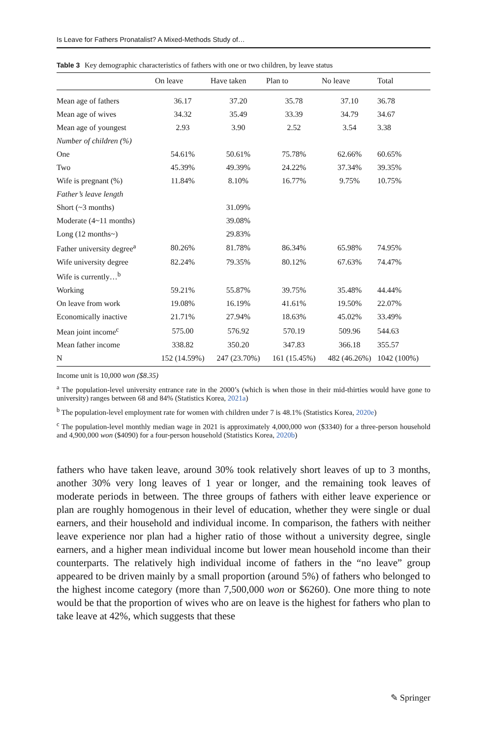Is Leave for Fathers Pronatalist? A Mixed-Methods Study of…
Table 3 Key demographic characteristics of fathers with one or two children, by leave status
| | On leave | Have taken | Plan to | No leave | Total |
| --- | --- | --- | --- | --- | --- |
| Mean age of fathers | 36.17 | 37.20 | 35.78 | 37.10 | 36.78 |
| Mean age of wives | 34.32 | 35.49 | 33.39 | 34.79 | 34.67 |
| Mean age of youngest | 2.93 | 3.90 | 2.52 | 3.54 | 3.38 |
| Number of children (%) | | | | | |
| One | 54.61% | 50.61% | 75.78% | 62.66% | 60.65% |
| Two | 45.39% | 49.39% | 24.22% | 37.34% | 39.35% |
| Wife is pregnant (%) | 11.84% | 8.10% | 16.77% | 9.75% | 10.75% |
| Father’s leave length | | | | | |
| Short (~3 months) | | 31.09% | | | |
| Moderate (4~11 months) | | 39.08% | | | |
| Long (12 months~) | | 29.83% | | | |
| Father university degree<sup>a</sup> | 80.26% | 81.78% | 86.34% | 65.98% | 74.95% |
| Wife university degree | 82.24% | 79.35% | 80.12% | 67.63% | 74.47% |
| Wife is currently…<sup>b</sup> | | | | | |
| Working | 59.21% | 55.87% | 39.75% | 35.48% | 44.44% |
| On leave from work | 19.08% | 16.19% | 41.61% | 19.50% | 22.07% |
| Economically inactive | 21.71% | 27.94% | 18.63% | 45.02% | 33.49% |
| Mean joint income<sup>c</sup> | 575.00 | 576.92 | 570.19 | 509.96 | 544.63 |
| Mean father income | 338.82 | 350.20 | 347.83 | 366.18 | 355.57 |
| N | 152 (14.59%) | 247 (23.70%) | 161 (15.45%) | 482 (46.26%) | 1042 (100%) |
Income unit is 10,000 won ($8.35)
<sup>a</sup> The population-level university entrance rate in the 2000’s (which is when those in their mid-thirties would have gone to university) ranges between 68 and 84% (Statistics Korea, 2021a)
<sup>b</sup> The population-level employment rate for women with children under 7 is 48.1% (Statistics Korea, 2020e)
<sup>c</sup> The population-level monthly median wage in 2021 is approximately 4,000,000 won ($3340) for a three-person household and 4,900,000 won ($4090) for a four-person household (Statistics Korea, 2020b)
fathers who have taken leave, around 30% took relatively short leaves of up to 3 months, another 30% very long leaves of 1 year or longer, and the remaining took leaves of moderate periods in between. The three groups of fathers with either leave experience or plan are roughly homogenous in their level of education, whether they were single or dual earners, and their household and individual income. In comparison, the fathers with neither leave experience nor plan had a higher ratio of those without a university degree, single earners, and a higher mean individual income but lower mean household income than their counterparts. The relatively high individual income of fathers in the “no leave” group appeared to be driven mainly by a small proportion (around 5%) of fathers who belonged to the highest income category (more than 7,500,000 won or $6260). One more thing to note would be that the proportion of wives who are on leave is the highest for fathers who plan to take leave at 42%, which suggests that these
✎ Springer